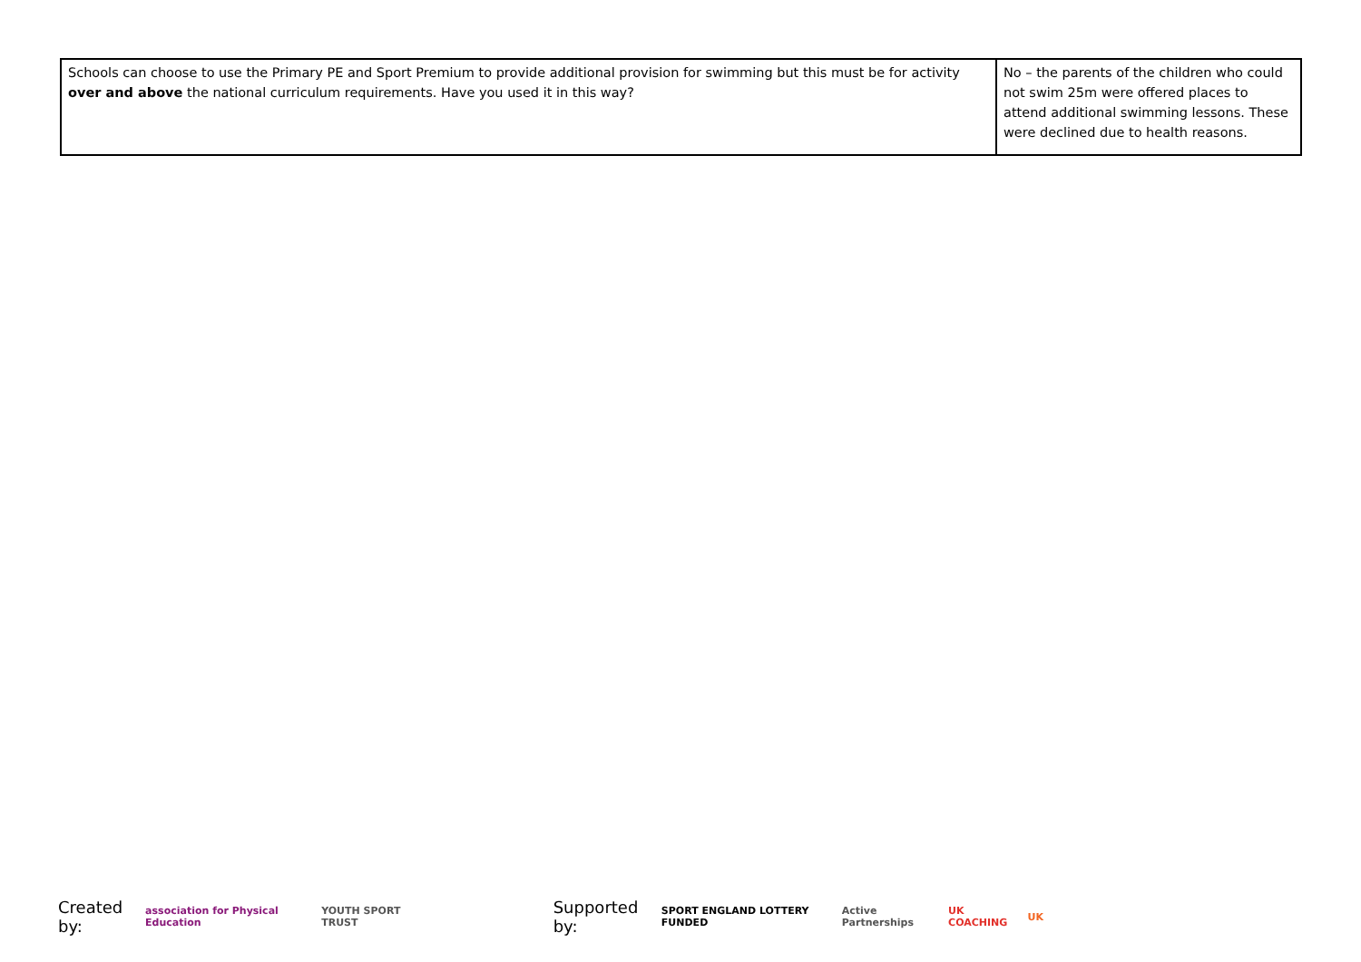| Schools can choose to use the Primary PE and Sport Premium to provide additional provision for swimming but this must be for activity over and above the national curriculum requirements. Have you used it in this way? | No – the parents of the children who could not swim 25m were offered places to attend additional swimming lessons. These were declined due to health reasons. |
Created by: association for Physical Education YOUTH SPORT TRUST Supported by: SPORT ENGLAND LOTTERY FUNDED Active Partnerships UK COACHING UK